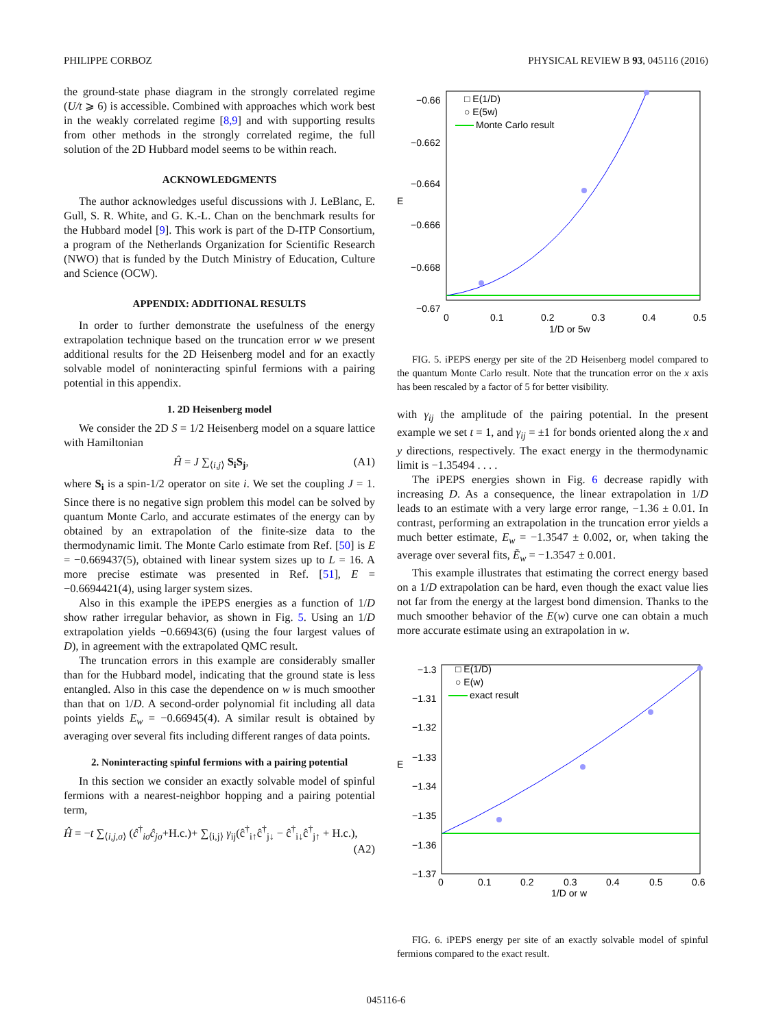PHILIPPE CORBOZ PHYSICAL REVIEW B 93, 045116 (2016)
the ground-state phase diagram in the strongly correlated regime (U/t ⩾ 6) is accessible. Combined with approaches which work best in the weakly correlated regime [8,9] and with supporting results from other methods in the strongly correlated regime, the full solution of the 2D Hubbard model seems to be within reach.
ACKNOWLEDGMENTS
The author acknowledges useful discussions with J. LeBlanc, E. Gull, S. R. White, and G. K.-L. Chan on the benchmark results for the Hubbard model [9]. This work is part of the D-ITP Consortium, a program of the Netherlands Organization for Scientific Research (NWO) that is funded by the Dutch Ministry of Education, Culture and Science (OCW).
APPENDIX: ADDITIONAL RESULTS
In order to further demonstrate the usefulness of the energy extrapolation technique based on the truncation error w we present additional results for the 2D Heisenberg model and for an exactly solvable model of noninteracting spinful fermions with a pairing potential in this appendix.
1. 2D Heisenberg model
We consider the 2D S = 1/2 Heisenberg model on a square lattice with Hamiltonian
Ĥ = J ∑<sub>⟨i,j⟩</sub> S<sub>i</sub>S<sub>j</sub>, (A1)
where S<sub>i</sub> is a spin-1/2 operator on site i. We set the coupling J = 1. Since there is no negative sign problem this model can be solved by quantum Monte Carlo, and accurate estimates of the energy can by obtained by an extrapolation of the finite-size data to the thermodynamic limit. The Monte Carlo estimate from Ref. [50] is E = −0.669437(5), obtained with linear system sizes up to L = 16. A more precise estimate was presented in Ref. [51], E = −0.6694421(4), using larger system sizes.
Also in this example the iPEPS energies as a function of 1/D show rather irregular behavior, as shown in Fig. 5. Using an 1/D extrapolation yields −0.66943(6) (using the four largest values of D), in agreement with the extrapolated QMC result.
The truncation errors in this example are considerably smaller than for the Hubbard model, indicating that the ground state is less entangled. Also in this case the dependence on w is much smoother than that on 1/D. A second-order polynomial fit including all data points yields E<sub>w</sub> = −0.66945(4). A similar result is obtained by averaging over several fits including different ranges of data points.
2. Noninteracting spinful fermions with a pairing potential
In this section we consider an exactly solvable model of spinful fermions with a nearest-neighbor hopping and a pairing potential term,
Ĥ = −t ∑<sub>⟨i,j,σ⟩</sub> (ĉ<sup>†</sup><sub>iσ</sub>ĉ<sub>jσ</sub>+H.c.)+ ∑<sub>⟨i,j⟩</sub> γ<sub>ij</sub>(ĉ<sup>†</sup><sub>i↑</sub>ĉ<sup>†</sup><sub>j↓</sub> − ĉ<sup>†</sup><sub>i↓</sub>ĉ<sup>†</sup><sub>j↑</sub> + H.c.),
(A2)
−0.66
−0.662
−0.664
−0.666
−0.668
−0.67
0
0.1
0.2
0.3
0.4
0.5
1/D or 5w
E
□ E(1/D)
○ E(5w)
Monte Carlo result
FIG. 5. iPEPS energy per site of the 2D Heisenberg model compared to the quantum Monte Carlo result. Note that the truncation error on the x axis has been rescaled by a factor of 5 for better visibility.
with γ<sub>ij</sub> the amplitude of the pairing potential. In the present example we set t = 1, and γ<sub>ij</sub> = ±1 for bonds oriented along the x and y directions, respectively. The exact energy in the thermodynamic limit is −1.35494 . . . .
The iPEPS energies shown in Fig. 6 decrease rapidly with increasing D. As a consequence, the linear extrapolation in 1/D leads to an estimate with a very large error range, −1.36 ± 0.01. In contrast, performing an extrapolation in the truncation error yields a much better estimate, E<sub>w</sub> = −1.3547 ± 0.002, or, when taking the average over several fits, Ẽ<sub>w</sub> = −1.3547 ± 0.001.
This example illustrates that estimating the correct energy based on a 1/D extrapolation can be hard, even though the exact value lies not far from the energy at the largest bond dimension. Thanks to the much smoother behavior of the E(w) curve one can obtain a much more accurate estimate using an extrapolation in w.
−1.3
−1.31
−1.32
−1.33
−1.34
−1.35
−1.36
−1.37
0
0.1
0.2
0.3
0.4
0.5
0.6
1/D or w
E
□ E(1/D)
○ E(w)
exact result
FIG. 6. iPEPS energy per site of an exactly solvable model of spinful fermions compared to the exact result.
045116-6